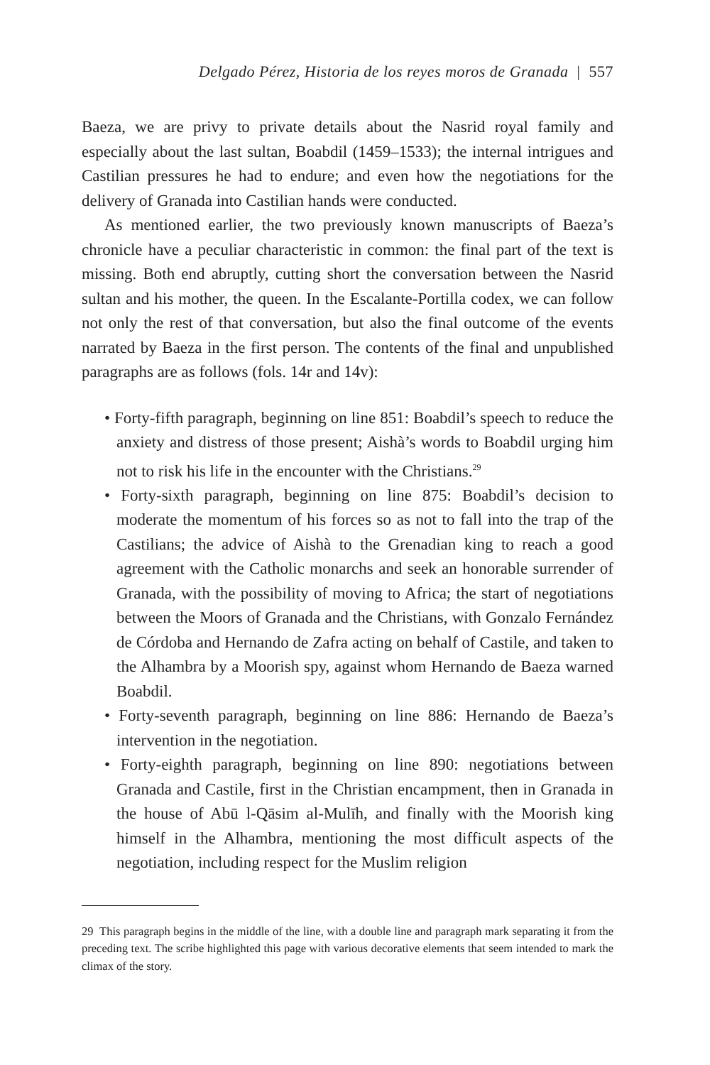Delgado Pérez, Historia de los reyes moros de Granada | 557
Baeza, we are privy to private details about the Nasrid royal family and especially about the last sultan, Boabdil (1459–1533); the internal intrigues and Castilian pressures he had to endure; and even how the negotiations for the delivery of Granada into Castilian hands were conducted.
As mentioned earlier, the two previously known manuscripts of Baeza’s chronicle have a peculiar characteristic in common: the final part of the text is missing. Both end abruptly, cutting short the conversation between the Nasrid sultan and his mother, the queen. In the Escalante-Portilla codex, we can follow not only the rest of that conversation, but also the final outcome of the events narrated by Baeza in the first person. The contents of the final and unpublished paragraphs are as follows (fols. 14r and 14v):
• Forty-fifth paragraph, beginning on line 851: Boabdil’s speech to reduce the anxiety and distress of those present; Aishà’s words to Boabdil urging him not to risk his life in the encounter with the Christians.<sup>29</sup>
• Forty-sixth paragraph, beginning on line 875: Boabdil’s decision to moderate the momentum of his forces so as not to fall into the trap of the Castilians; the advice of Aishà to the Grenadian king to reach a good agreement with the Catholic monarchs and seek an honorable surrender of Granada, with the possibility of moving to Africa; the start of negotiations between the Moors of Granada and the Christians, with Gonzalo Fernández de Córdoba and Hernando de Zafra acting on behalf of Castile, and taken to the Alhambra by a Moorish spy, against whom Hernando de Baeza warned Boabdil.
• Forty-seventh paragraph, beginning on line 886: Hernando de Baeza’s intervention in the negotiation.
• Forty-eighth paragraph, beginning on line 890: negotiations between Granada and Castile, first in the Christian encampment, then in Granada in the house of Abū l-Qāsim al-Mulīh, and finally with the Moorish king himself in the Alhambra, mentioning the most difficult aspects of the negotiation, including respect for the Muslim religion
29 This paragraph begins in the middle of the line, with a double line and paragraph mark separating it from the preceding text. The scribe highlighted this page with various decorative elements that seem intended to mark the climax of the story.